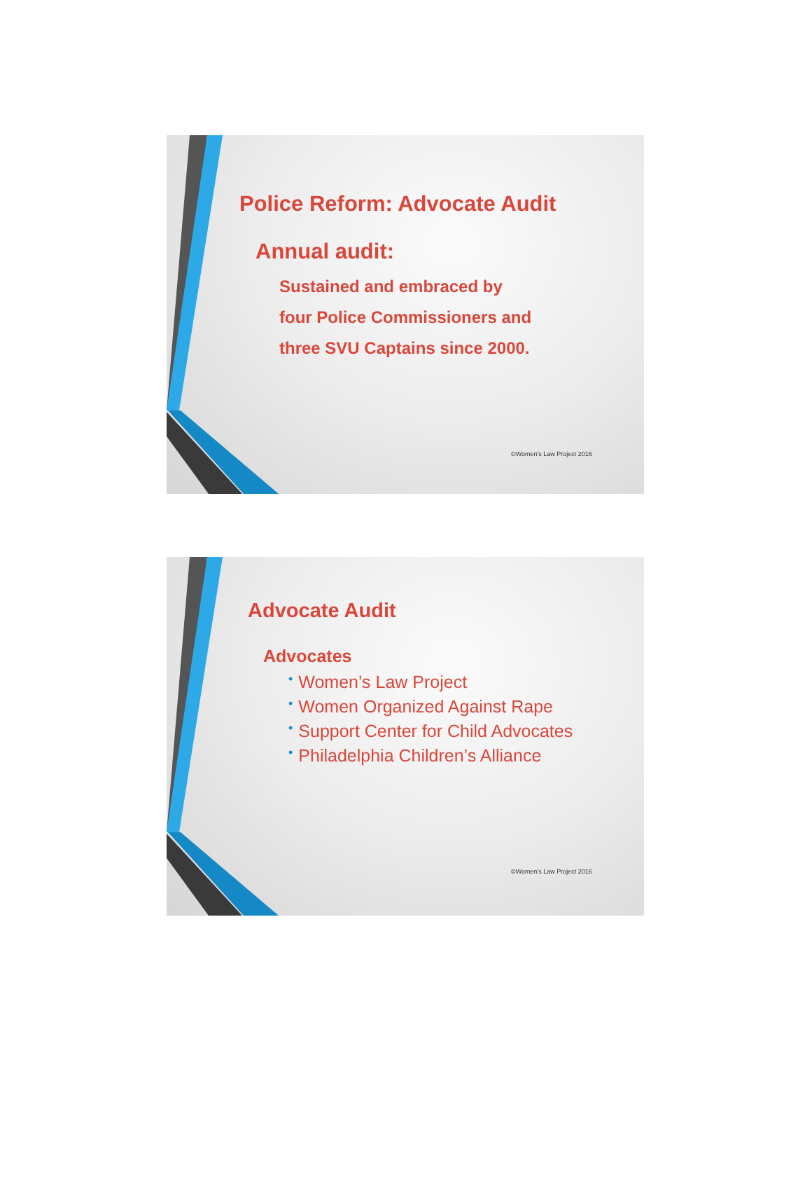Police Reform: Advocate Audit
Annual audit:
Sustained and embraced by
four Police Commissioners and
three SVU Captains since 2000.
©Women's Law Project 2016
Advocate Audit
Advocates
• Women’s Law Project
• Women Organized Against Rape
• Support Center for Child Advocates
• Philadelphia Children’s Alliance
©Women's Law Project 2016